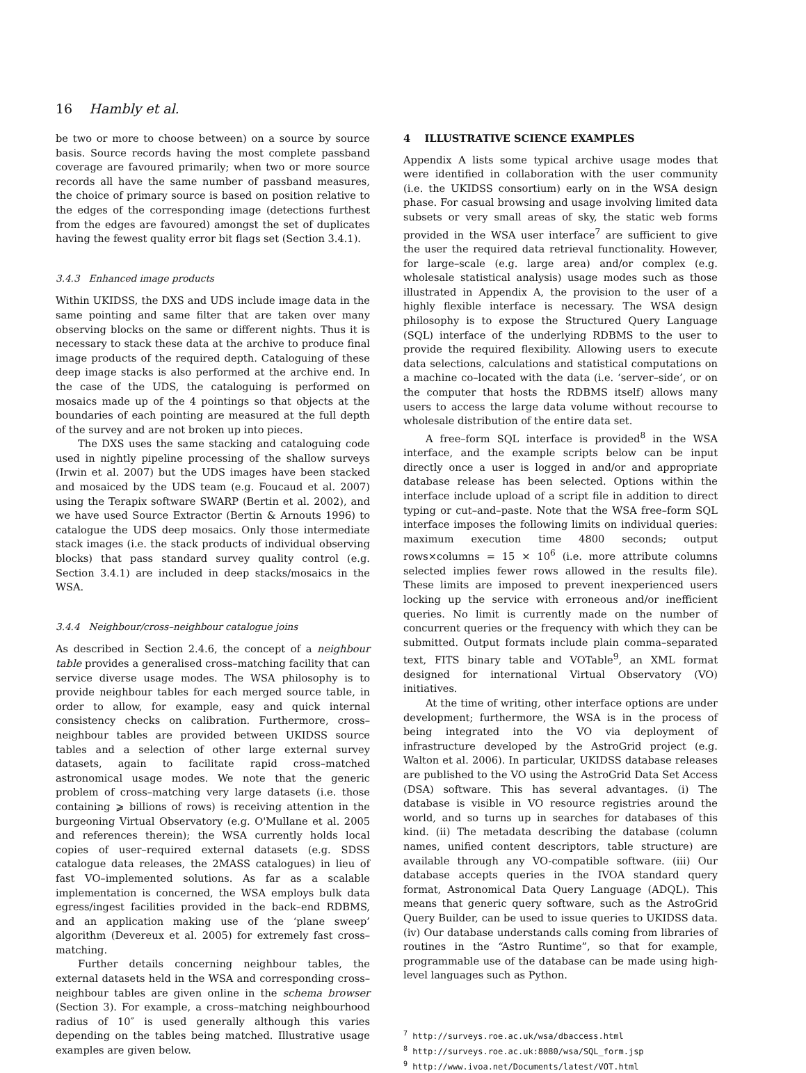16 Hambly et al.
be two or more to choose between) on a source by source basis. Source records having the most complete passband coverage are favoured primarily; when two or more source records all have the same number of passband measures, the choice of primary source is based on position relative to the edges of the corresponding image (detections furthest from the edges are favoured) amongst the set of duplicates having the fewest quality error bit flags set (Section 3.4.1).
3.4.3 Enhanced image products
Within UKIDSS, the DXS and UDS include image data in the same pointing and same filter that are taken over many observing blocks on the same or different nights. Thus it is necessary to stack these data at the archive to produce final image products of the required depth. Cataloguing of these deep image stacks is also performed at the archive end. In the case of the UDS, the cataloguing is performed on mosaics made up of the 4 pointings so that objects at the boundaries of each pointing are measured at the full depth of the survey and are not broken up into pieces.
The DXS uses the same stacking and cataloguing code used in nightly pipeline processing of the shallow surveys (Irwin et al. 2007) but the UDS images have been stacked and mosaiced by the UDS team (e.g. Foucaud et al. 2007) using the Terapix software SWARP (Bertin et al. 2002), and we have used Source Extractor (Bertin & Arnouts 1996) to catalogue the UDS deep mosaics. Only those intermediate stack images (i.e. the stack products of individual observing blocks) that pass standard survey quality control (e.g. Section 3.4.1) are included in deep stacks/mosaics in the WSA.
3.4.4 Neighbour/cross–neighbour catalogue joins
As described in Section 2.4.6, the concept of a neighbour table provides a generalised cross–matching facility that can service diverse usage modes. The WSA philosophy is to provide neighbour tables for each merged source table, in order to allow, for example, easy and quick internal consistency checks on calibration. Furthermore, cross–neighbour tables are provided between UKIDSS source tables and a selection of other large external survey datasets, again to facilitate rapid cross–matched astronomical usage modes. We note that the generic problem of cross–matching very large datasets (i.e. those containing ⩾ billions of rows) is receiving attention in the burgeoning Virtual Observatory (e.g. O'Mullane et al. 2005 and references therein); the WSA currently holds local copies of user–required external datasets (e.g. SDSS catalogue data releases, the 2MASS catalogues) in lieu of fast VO–implemented solutions. As far as a scalable implementation is concerned, the WSA employs bulk data egress/ingest facilities provided in the back–end RDBMS, and an application making use of the ‘plane sweep’ algorithm (Devereux et al. 2005) for extremely fast cross–matching.
Further details concerning neighbour tables, the external datasets held in the WSA and corresponding cross–neighbour tables are given online in the schema browser (Section 3). For example, a cross–matching neighbourhood radius of 10″ is used generally although this varies depending on the tables being matched. Illustrative usage examples are given below.
4 ILLUSTRATIVE SCIENCE EXAMPLES
Appendix A lists some typical archive usage modes that were identified in collaboration with the user community (i.e. the UKIDSS consortium) early on in the WSA design phase. For casual browsing and usage involving limited data subsets or very small areas of sky, the static web forms provided in the WSA user interface<sup>7</sup> are sufficient to give the user the required data retrieval functionality. However, for large–scale (e.g. large area) and/or complex (e.g. wholesale statistical analysis) usage modes such as those illustrated in Appendix A, the provision to the user of a highly flexible interface is necessary. The WSA design philosophy is to expose the Structured Query Language (SQL) interface of the underlying RDBMS to the user to provide the required flexibility. Allowing users to execute data selections, calculations and statistical computations on a machine co–located with the data (i.e. ‘server–side’, or on the computer that hosts the RDBMS itself) allows many users to access the large data volume without recourse to wholesale distribution of the entire data set.
A free–form SQL interface is provided<sup>8</sup> in the WSA interface, and the example scripts below can be input directly once a user is logged in and/or and appropriate database release has been selected. Options within the interface include upload of a script file in addition to direct typing or cut–and–paste. Note that the WSA free–form SQL interface imposes the following limits on individual queries: maximum execution time 4800 seconds; output rows×columns = 15 × 10<sup>6</sup> (i.e. more attribute columns selected implies fewer rows allowed in the results file). These limits are imposed to prevent inexperienced users locking up the service with erroneous and/or inefficient queries. No limit is currently made on the number of concurrent queries or the frequency with which they can be submitted. Output formats include plain comma–separated text, FITS binary table and VOTable<sup>9</sup>, an XML format designed for international Virtual Observatory (VO) initiatives.
At the time of writing, other interface options are under development; furthermore, the WSA is in the process of being integrated into the VO via deployment of infrastructure developed by the AstroGrid project (e.g. Walton et al. 2006). In particular, UKIDSS database releases are published to the VO using the AstroGrid Data Set Access (DSA) software. This has several advantages. (i) The database is visible in VO resource registries around the world, and so turns up in searches for databases of this kind. (ii) The metadata describing the database (column names, unified content descriptors, table structure) are available through any VO-compatible software. (iii) Our database accepts queries in the IVOA standard query format, Astronomical Data Query Language (ADQL). This means that generic query software, such as the AstroGrid Query Builder, can be used to issue queries to UKIDSS data. (iv) Our database understands calls coming from libraries of routines in the “Astro Runtime”, so that for example, programmable use of the database can be made using high-level languages such as Python.
<sup>7</sup> http://surveys.roe.ac.uk/wsa/dbaccess.html
<sup>8</sup> http://surveys.roe.ac.uk:8080/wsa/SQL_form.jsp
<sup>9</sup> http://www.ivoa.net/Documents/latest/VOT.html